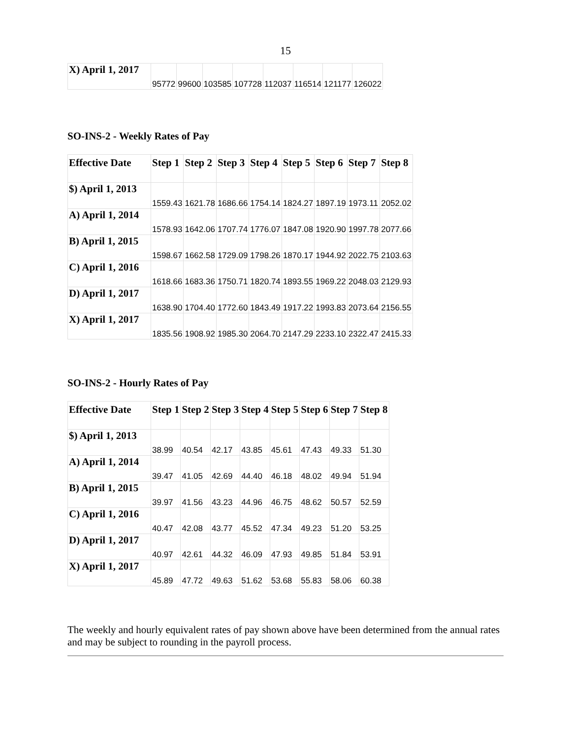15
| X) April 1, 2017 | 95772 | 99600 | 103585 | 107728 | 112037 | 116514 | 121177 | 126022 |
SO-INS-2 - Weekly Rates of Pay
| Effective Date | Step 1 | Step 2 | Step 3 | Step 4 | Step 5 | Step 6 | Step 7 | Step 8 |
| --- | --- | --- | --- | --- | --- | --- | --- | --- |
| $) April 1, 2013 | 1559.43 | 1621.78 | 1686.66 | 1754.14 | 1824.27 | 1897.19 | 1973.11 | 2052.02 |
| A) April 1, 2014 | 1578.93 | 1642.06 | 1707.74 | 1776.07 | 1847.08 | 1920.90 | 1997.78 | 2077.66 |
| B) April 1, 2015 | 1598.67 | 1662.58 | 1729.09 | 1798.26 | 1870.17 | 1944.92 | 2022.75 | 2103.63 |
| C) April 1, 2016 | 1618.66 | 1683.36 | 1750.71 | 1820.74 | 1893.55 | 1969.22 | 2048.03 | 2129.93 |
| D) April 1, 2017 | 1638.90 | 1704.40 | 1772.60 | 1843.49 | 1917.22 | 1993.83 | 2073.64 | 2156.55 |
| X) April 1, 2017 | 1835.56 | 1908.92 | 1985.30 | 2064.70 | 2147.29 | 2233.10 | 2322.47 | 2415.33 |
SO-INS-2 - Hourly Rates of Pay
| Effective Date | Step 1 | Step 2 | Step 3 | Step 4 | Step 5 | Step 6 | Step 7 | Step 8 |
| --- | --- | --- | --- | --- | --- | --- | --- | --- |
| $) April 1, 2013 | 38.99 | 40.54 | 42.17 | 43.85 | 45.61 | 47.43 | 49.33 | 51.30 |
| A) April 1, 2014 | 39.47 | 41.05 | 42.69 | 44.40 | 46.18 | 48.02 | 49.94 | 51.94 |
| B) April 1, 2015 | 39.97 | 41.56 | 43.23 | 44.96 | 46.75 | 48.62 | 50.57 | 52.59 |
| C) April 1, 2016 | 40.47 | 42.08 | 43.77 | 45.52 | 47.34 | 49.23 | 51.20 | 53.25 |
| D) April 1, 2017 | 40.97 | 42.61 | 44.32 | 46.09 | 47.93 | 49.85 | 51.84 | 53.91 |
| X) April 1, 2017 | 45.89 | 47.72 | 49.63 | 51.62 | 53.68 | 55.83 | 58.06 | 60.38 |
The weekly and hourly equivalent rates of pay shown above have been determined from the annual rates and may be subject to rounding in the payroll process.